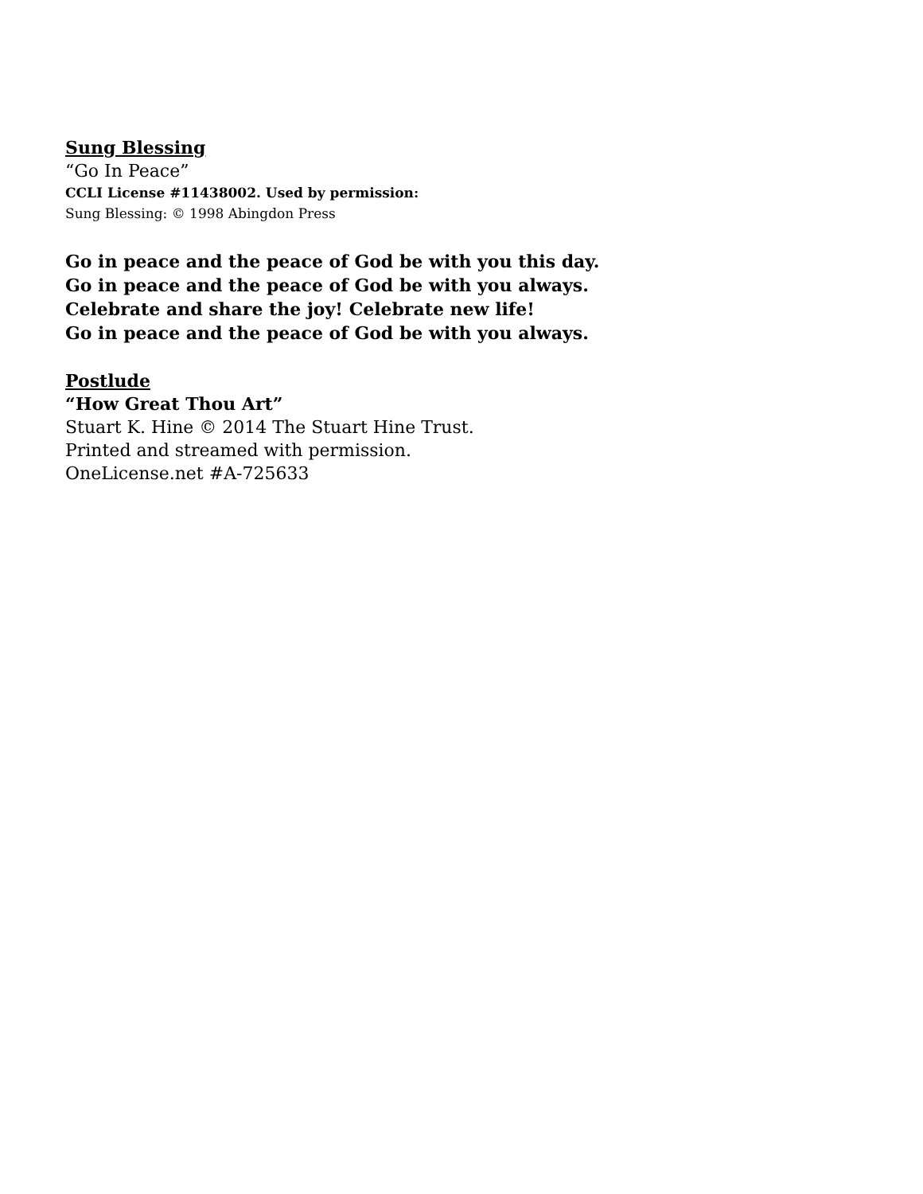Sung Blessing
“Go In Peace”
CCLI License #11438002. Used by permission:
Sung Blessing: © 1998 Abingdon Press
Go in peace and the peace of God be with you this day.
Go in peace and the peace of God be with you always.
Celebrate and share the joy! Celebrate new life!
Go in peace and the peace of God be with you always.
Postlude
“How Great Thou Art”
Stuart K. Hine © 2014 The Stuart Hine Trust.
Printed and streamed with permission.
OneLicense.net #A-725633